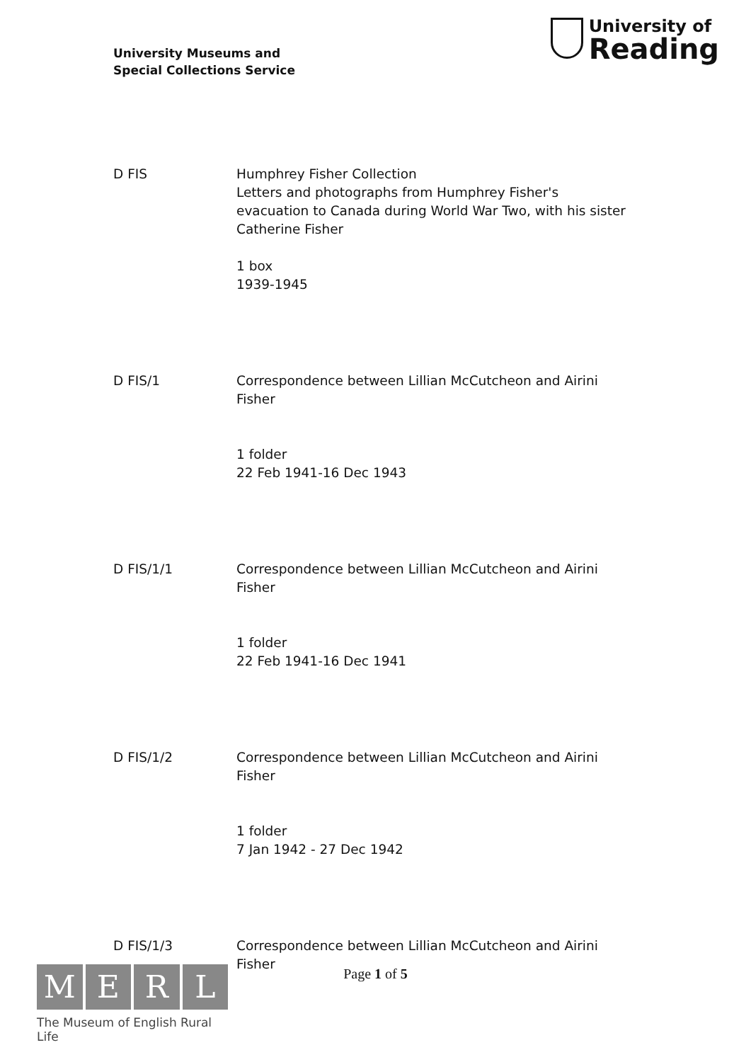University Museums and
Special Collections Service
University of
Reading
D FIS Humphrey Fisher Collection
Letters and photographs from Humphrey Fisher's evacuation to Canada during World War Two, with his sister Catherine Fisher
1 box
1939-1945
D FIS/1 Correspondence between Lillian McCutcheon and Airini Fisher
1 folder
22 Feb 1941-16 Dec 1943
D FIS/1/1 Correspondence between Lillian McCutcheon and Airini Fisher
1 folder
22 Feb 1941-16 Dec 1941
D FIS/1/2 Correspondence between Lillian McCutcheon and Airini Fisher
1 folder
7 Jan 1942 - 27 Dec 1942
D FIS/1/3 Correspondence between Lillian McCutcheon and Airini Fisher
M E R L
The Museum of English Rural Life
Page 1 of 5